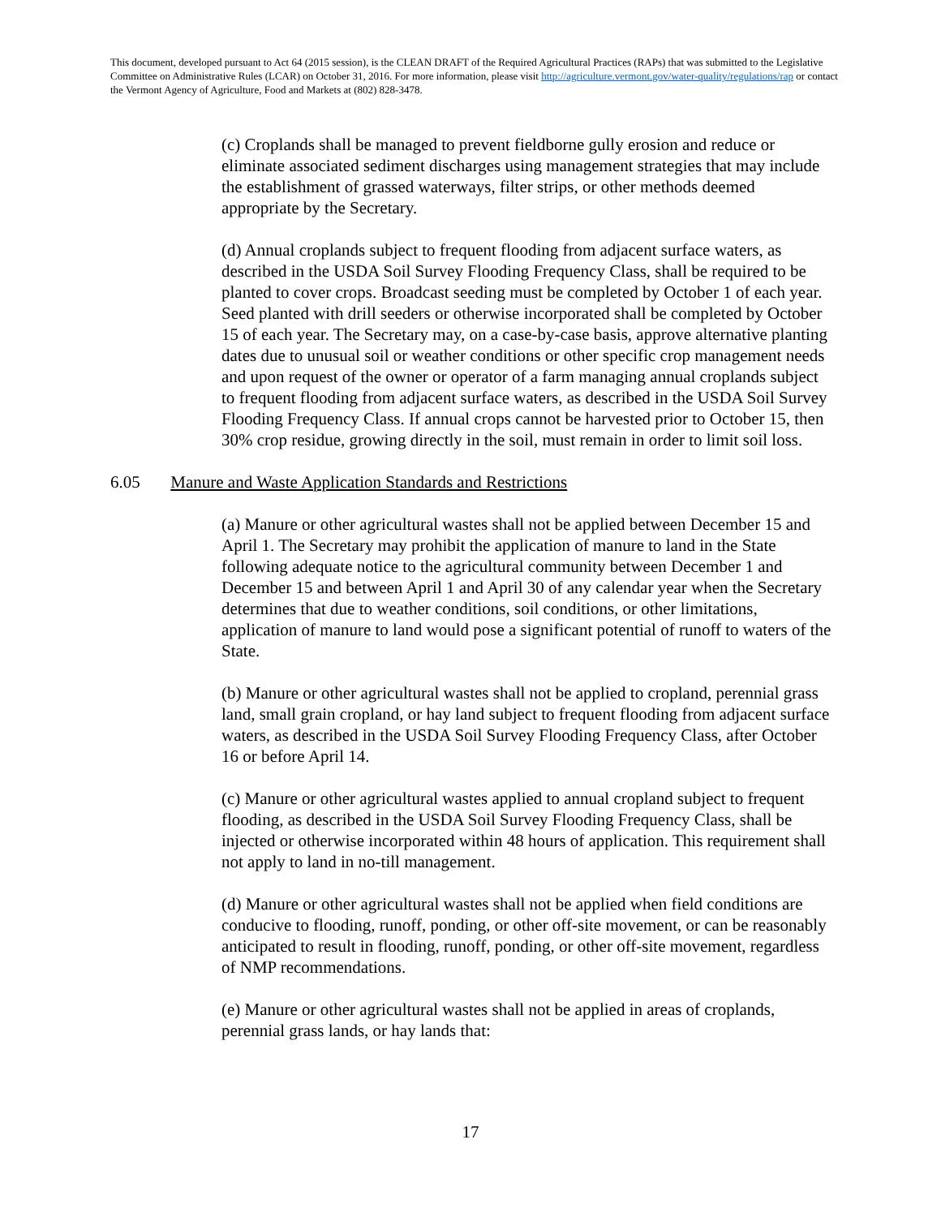This document, developed pursuant to Act 64 (2015 session), is the CLEAN DRAFT of the Required Agricultural Practices (RAPs) that was submitted to the Legislative Committee on Administrative Rules (LCAR) on October 31, 2016. For more information, please visit http://agriculture.vermont.gov/water-quality/regulations/rap or contact the Vermont Agency of Agriculture, Food and Markets at (802) 828-3478.
(c) Croplands shall be managed to prevent fieldborne gully erosion and reduce or eliminate associated sediment discharges using management strategies that may include the establishment of grassed waterways, filter strips, or other methods deemed appropriate by the Secretary.
(d) Annual croplands subject to frequent flooding from adjacent surface waters, as described in the USDA Soil Survey Flooding Frequency Class, shall be required to be planted to cover crops. Broadcast seeding must be completed by October 1 of each year. Seed planted with drill seeders or otherwise incorporated shall be completed by October 15 of each year. The Secretary may, on a case-by-case basis, approve alternative planting dates due to unusual soil or weather conditions or other specific crop management needs and upon request of the owner or operator of a farm managing annual croplands subject to frequent flooding from adjacent surface waters, as described in the USDA Soil Survey Flooding Frequency Class. If annual crops cannot be harvested prior to October 15, then 30% crop residue, growing directly in the soil, must remain in order to limit soil loss.
6.05 Manure and Waste Application Standards and Restrictions
(a) Manure or other agricultural wastes shall not be applied between December 15 and April 1. The Secretary may prohibit the application of manure to land in the State following adequate notice to the agricultural community between December 1 and December 15 and between April 1 and April 30 of any calendar year when the Secretary determines that due to weather conditions, soil conditions, or other limitations, application of manure to land would pose a significant potential of runoff to waters of the State.
(b) Manure or other agricultural wastes shall not be applied to cropland, perennial grass land, small grain cropland, or hay land subject to frequent flooding from adjacent surface waters, as described in the USDA Soil Survey Flooding Frequency Class, after October 16 or before April 14.
(c) Manure or other agricultural wastes applied to annual cropland subject to frequent flooding, as described in the USDA Soil Survey Flooding Frequency Class, shall be injected or otherwise incorporated within 48 hours of application. This requirement shall not apply to land in no-till management.
(d) Manure or other agricultural wastes shall not be applied when field conditions are conducive to flooding, runoff, ponding, or other off-site movement, or can be reasonably anticipated to result in flooding, runoff, ponding, or other off-site movement, regardless of NMP recommendations.
(e) Manure or other agricultural wastes shall not be applied in areas of croplands, perennial grass lands, or hay lands that:
17